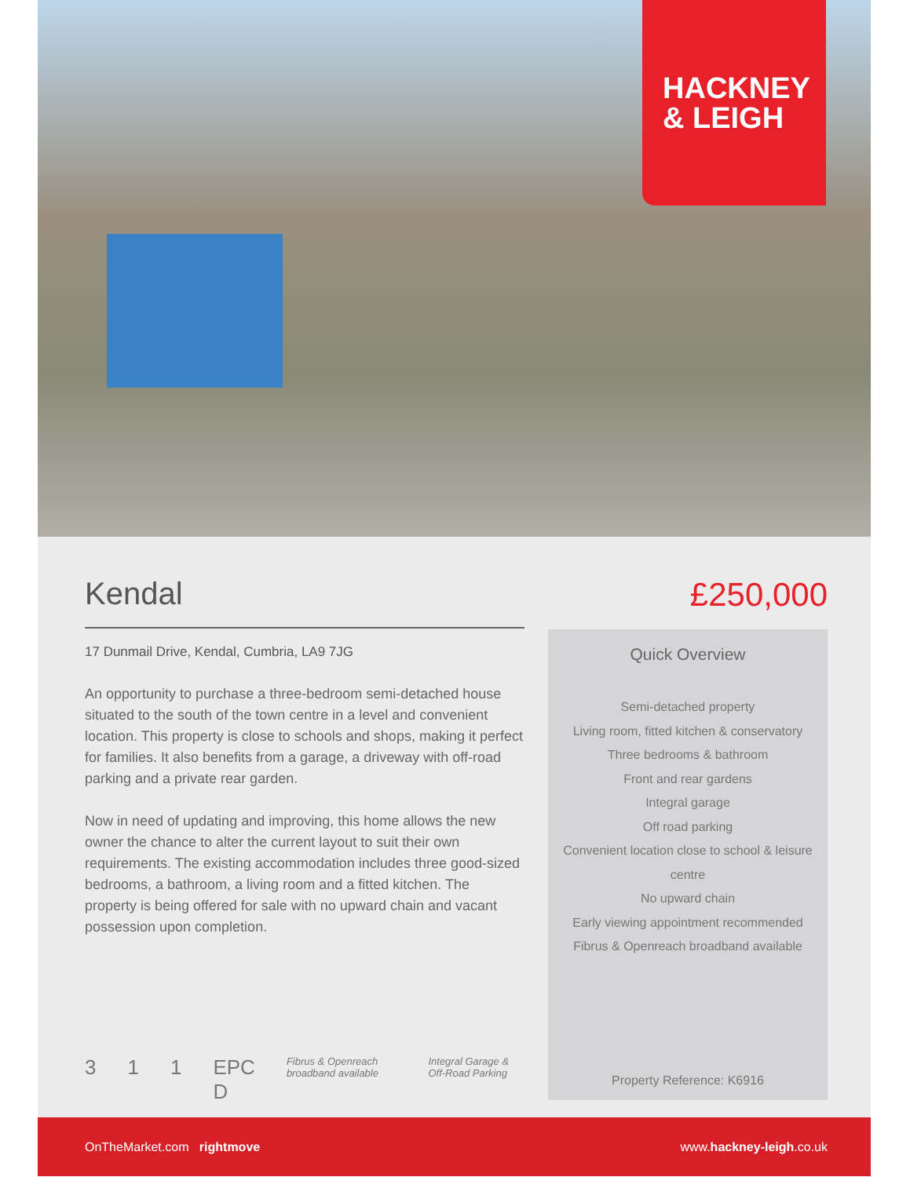HACKNEY
& LEIGH
Kendal
17 Dunmail Drive, Kendal, Cumbria, LA9 7JG
An opportunity to purchase a three-bedroom semi-detached house situated to the south of the town centre in a level and convenient location. This property is close to schools and shops, making it perfect for families. It also benefits from a garage, a driveway with off-road parking and a private rear garden.
Now in need of updating and improving, this home allows the new owner the chance to alter the current layout to suit their own requirements. The existing accommodation includes three good-sized bedrooms, a bathroom, a living room and a fitted kitchen. The property is being offered for sale with no upward chain and vacant possession upon completion.
3 1 1 EPC D Fibrus & Openreach broadband available Integral Garage & Off-Road Parking
£250,000
Quick Overview
Semi-detached property
Living room, fitted kitchen & conservatory
Three bedrooms & bathroom
Front and rear gardens
Integral garage
Off road parking
Convenient location close to school & leisure centre
No upward chain
Early viewing appointment recommended
Fibrus & Openreach broadband available
Property Reference: K6916
OnTheMarket.com rightmove www.hackney-leigh.co.uk